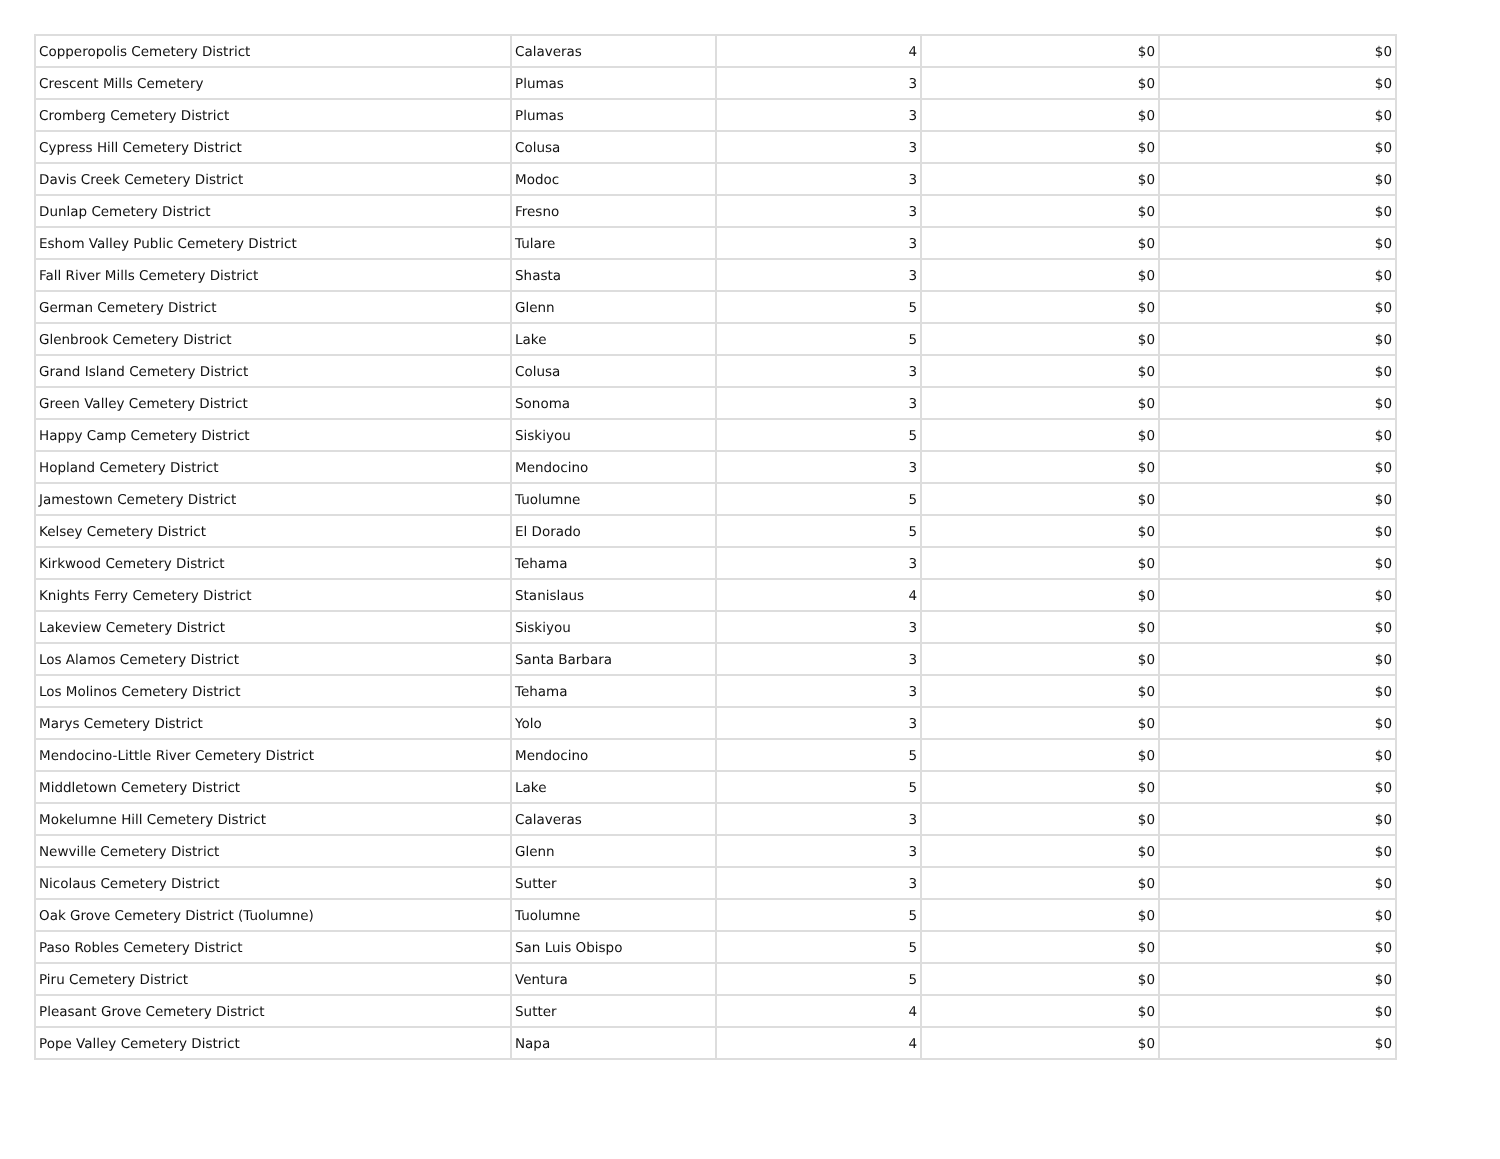| Copperopolis Cemetery District | Calaveras | 4 | $0 | $0 |
| Crescent Mills Cemetery | Plumas | 3 | $0 | $0 |
| Cromberg Cemetery District | Plumas | 3 | $0 | $0 |
| Cypress Hill Cemetery District | Colusa | 3 | $0 | $0 |
| Davis Creek Cemetery District | Modoc | 3 | $0 | $0 |
| Dunlap Cemetery District | Fresno | 3 | $0 | $0 |
| Eshom Valley Public Cemetery District | Tulare | 3 | $0 | $0 |
| Fall River Mills Cemetery District | Shasta | 3 | $0 | $0 |
| German Cemetery District | Glenn | 5 | $0 | $0 |
| Glenbrook Cemetery District | Lake | 5 | $0 | $0 |
| Grand Island Cemetery District | Colusa | 3 | $0 | $0 |
| Green Valley Cemetery District | Sonoma | 3 | $0 | $0 |
| Happy Camp Cemetery District | Siskiyou | 5 | $0 | $0 |
| Hopland Cemetery District | Mendocino | 3 | $0 | $0 |
| Jamestown Cemetery District | Tuolumne | 5 | $0 | $0 |
| Kelsey Cemetery District | El Dorado | 5 | $0 | $0 |
| Kirkwood Cemetery District | Tehama | 3 | $0 | $0 |
| Knights Ferry Cemetery District | Stanislaus | 4 | $0 | $0 |
| Lakeview Cemetery District | Siskiyou | 3 | $0 | $0 |
| Los Alamos Cemetery District | Santa Barbara | 3 | $0 | $0 |
| Los Molinos Cemetery District | Tehama | 3 | $0 | $0 |
| Marys Cemetery District | Yolo | 3 | $0 | $0 |
| Mendocino-Little River Cemetery District | Mendocino | 5 | $0 | $0 |
| Middletown Cemetery District | Lake | 5 | $0 | $0 |
| Mokelumne Hill Cemetery District | Calaveras | 3 | $0 | $0 |
| Newville Cemetery District | Glenn | 3 | $0 | $0 |
| Nicolaus Cemetery District | Sutter | 3 | $0 | $0 |
| Oak Grove Cemetery District (Tuolumne) | Tuolumne | 5 | $0 | $0 |
| Paso Robles Cemetery District | San Luis Obispo | 5 | $0 | $0 |
| Piru Cemetery District | Ventura | 5 | $0 | $0 |
| Pleasant Grove Cemetery District | Sutter | 4 | $0 | $0 |
| Pope Valley Cemetery District | Napa | 4 | $0 | $0 |